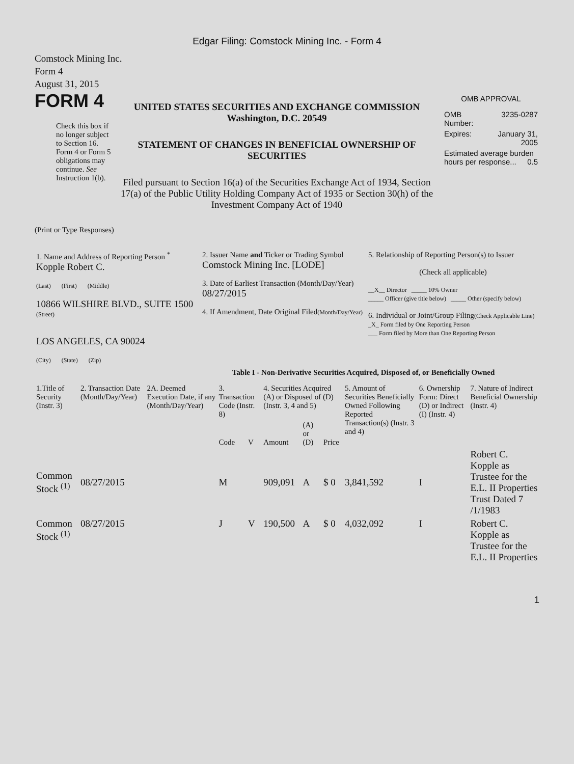Edgar Filing: Comstock Mining Inc. - Form 4
Comstock Mining Inc.
Form 4
August 31, 2015
FORM 4
Check this box if no longer subject to Section 16. Form 4 or Form 5 obligations may continue. See Instruction 1(b).
UNITED STATES SECURITIES AND EXCHANGE COMMISSION
Washington, D.C. 20549
STATEMENT OF CHANGES IN BENEFICIAL OWNERSHIP OF SECURITIES
Filed pursuant to Section 16(a) of the Securities Exchange Act of 1934, Section 17(a) of the Public Utility Holding Company Act of 1935 or Section 30(h) of the Investment Company Act of 1940
OMB APPROVAL
| OMB Number: | 3235-0287 |
| Expires: | January 31, 2005 |
| Estimated average burden hours per response... 0.5 | |
(Print or Type Responses)
| 1. Name and Address of Reporting Person <sup>*</sup> Kopple Robert C. (Last) (First) (Middle) 10866 WILSHIRE BLVD., SUITE 1500 (Street) LOS ANGELES, CA 90024 (City) (State) (Zip) | 2. Issuer Name and Ticker or Trading Symbol Comstock Mining Inc. [LODE] 3. Date of Earliest Transaction (Month/Day/Year) 08/27/2015 4. If Amendment, Date Original Filed (Month/Day/Year) | 5. Relationship of Reporting Person(s) to Issuer (Check all applicable) __X__ Director _____ 10% Owner _____ Officer (give title below) _____ Other (specify below) 6. Individual or Joint/Group Filing (Check Applicable Line) _X_ Form filed by One Reporting Person ___ Form filed by More than One Reporting Person |
Table I - Non-Derivative Securities Acquired, Disposed of, or Beneficially Owned
| 1.Title of Security (Instr. 3) | 2. Transaction Date (Month/Day/Year) | 2A. Deemed Execution Date, if any (Month/Day/Year) | 3. Transaction Code (Instr. 8) | | 4. Securities Acquired (A) or Disposed of (D) (Instr. 3, 4 and 5) | | | 5. Amount of Securities Beneficially Owned Following Reported Transaction(s) (Instr. 3 and 4) | 6. Ownership Form: Direct (D) or Indirect (I) (Instr. 4) | 7. Nature of Indirect Beneficial Ownership (Instr. 4) |
| --- | --- | --- | --- | --- | --- | --- | --- | --- | --- | --- |
| | | | Code | V | Amount | (A) or (D) | Price | | | |
| Common Stock <sup>(1)</sup> | 08/27/2015 | | M | | 909,091 | A | $ 0 | 3,841,592 | I | Robert C. Kopple as Trustee for the E.L. II Properties Trust Dated 7 /1/1983 |
| Common Stock <sup>(1)</sup> | 08/27/2015 | | J | V | 190,500 | A | $ 0 | 4,032,092 | I | Robert C. Kopple as Trustee for the E.L. II Properties |
1